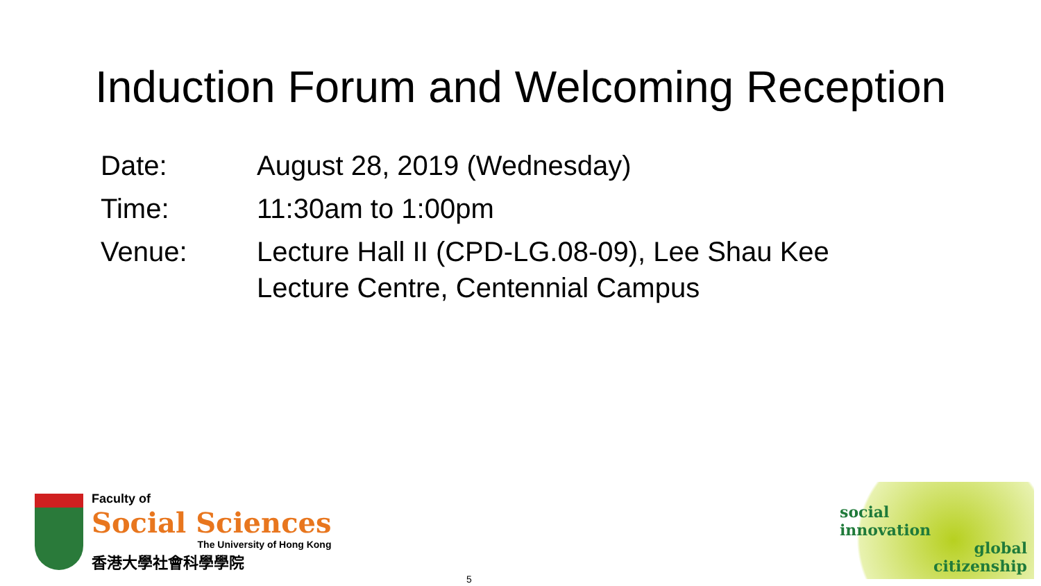Induction Forum and Welcoming Reception
| Date: | August 28, 2019 (Wednesday) |
| Time: | 11:30am to 1:00pm |
| Venue: | Lecture Hall II (CPD-LG.08-09), Lee Shau Kee Lecture Centre, Centennial Campus |
Faculty of
Social Sciences
The University of Hong Kong
香港大學社會科學學院
5
social
innovation
global
citizenship